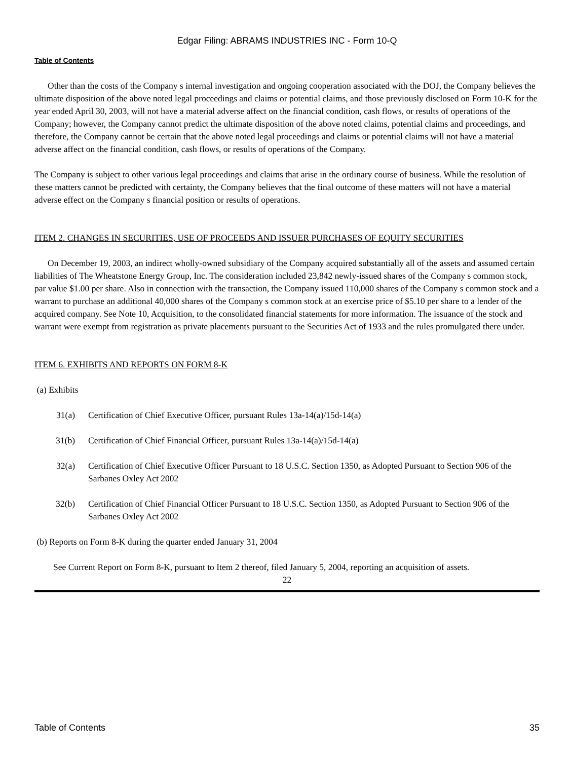Edgar Filing: ABRAMS INDUSTRIES INC - Form 10-Q
Table of Contents
Other than the costs of the Company s internal investigation and ongoing cooperation associated with the DOJ, the Company believes the ultimate disposition of the above noted legal proceedings and claims or potential claims, and those previously disclosed on Form 10-K for the year ended April 30, 2003, will not have a material adverse affect on the financial condition, cash flows, or results of operations of the Company; however, the Company cannot predict the ultimate disposition of the above noted claims, potential claims and proceedings, and therefore, the Company cannot be certain that the above noted legal proceedings and claims or potential claims will not have a material adverse affect on the financial condition, cash flows, or results of operations of the Company.
The Company is subject to other various legal proceedings and claims that arise in the ordinary course of business. While the resolution of these matters cannot be predicted with certainty, the Company believes that the final outcome of these matters will not have a material adverse effect on the Company s financial position or results of operations.
ITEM 2. CHANGES IN SECURITIES, USE OF PROCEEDS AND ISSUER PURCHASES OF EQUITY SECURITIES
On December 19, 2003, an indirect wholly-owned subsidiary of the Company acquired substantially all of the assets and assumed certain liabilities of The Wheatstone Energy Group, Inc. The consideration included 23,842 newly-issued shares of the Company s common stock, par value $1.00 per share. Also in connection with the transaction, the Company issued 110,000 shares of the Company s common stock and a warrant to purchase an additional 40,000 shares of the Company s common stock at an exercise price of $5.10 per share to a lender of the acquired company. See Note 10, Acquisition, to the consolidated financial statements for more information. The issuance of the stock and warrant were exempt from registration as private placements pursuant to the Securities Act of 1933 and the rules promulgated there under.
ITEM 6. EXHIBITS AND REPORTS ON FORM 8-K
(a) Exhibits
31(a) Certification of Chief Executive Officer, pursuant Rules 13a-14(a)/15d-14(a)
31(b) Certification of Chief Financial Officer, pursuant Rules 13a-14(a)/15d-14(a)
32(a) Certification of Chief Executive Officer Pursuant to 18 U.S.C. Section 1350, as Adopted Pursuant to Section 906 of the Sarbanes Oxley Act 2002
32(b) Certification of Chief Financial Officer Pursuant to 18 U.S.C. Section 1350, as Adopted Pursuant to Section 906 of the Sarbanes Oxley Act 2002
(b) Reports on Form 8-K during the quarter ended January 31, 2004
See Current Report on Form 8-K, pursuant to Item 2 thereof, filed January 5, 2004, reporting an acquisition of assets.
22
Table of Contents 35